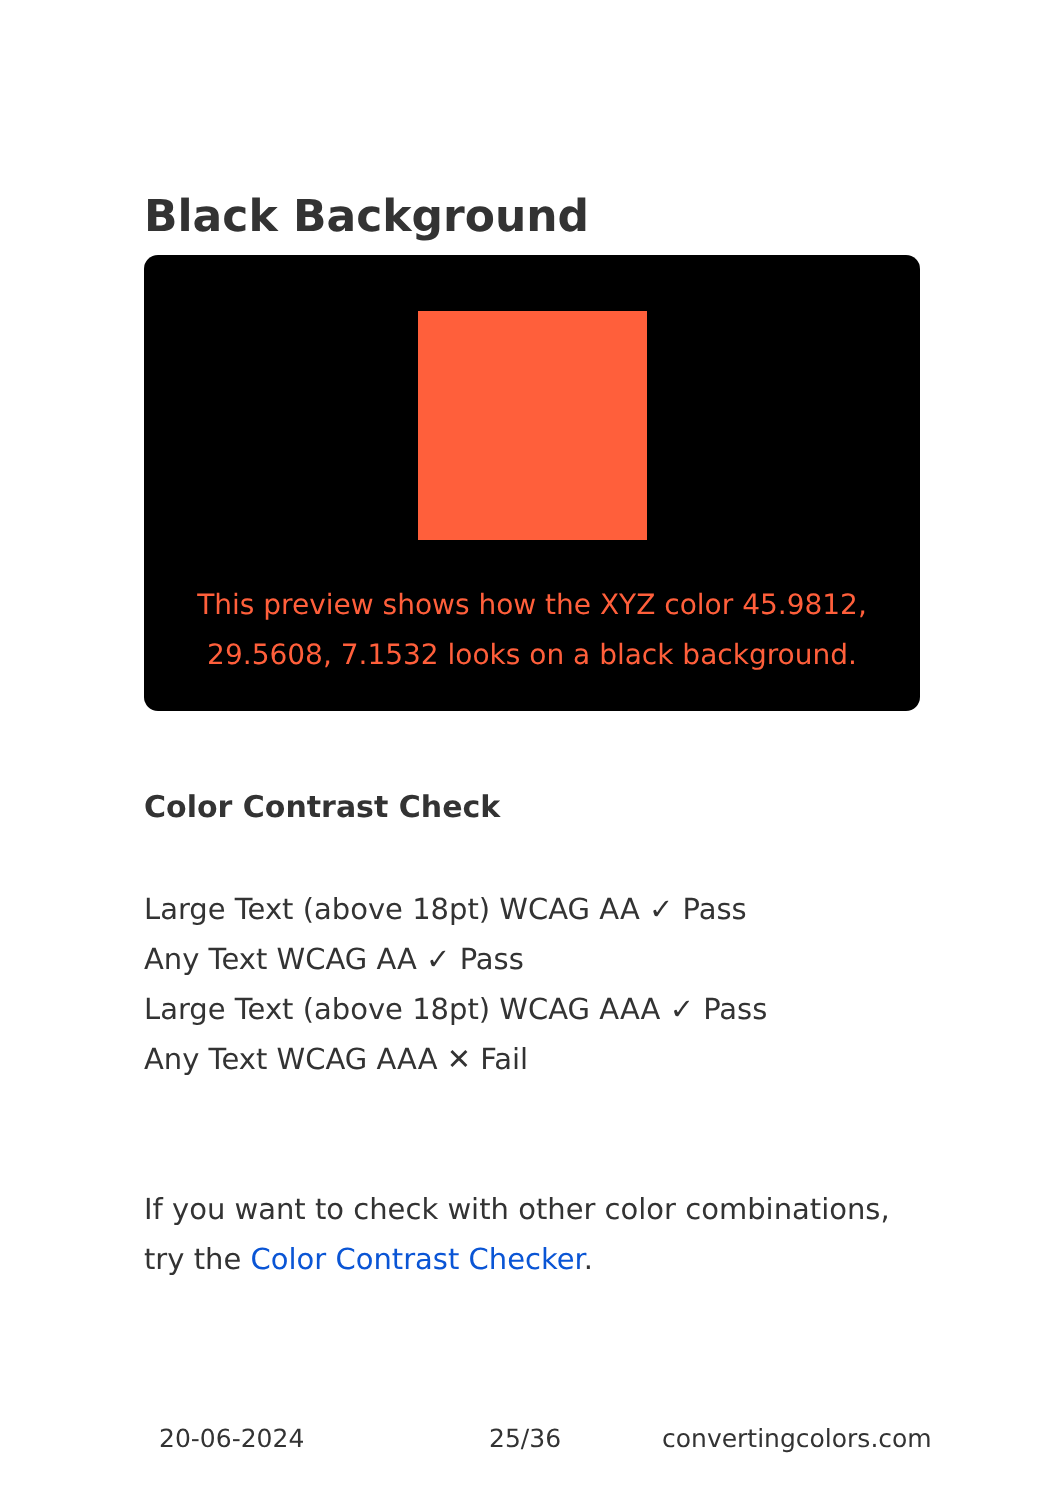Black Background
This preview shows how the XYZ color 45.9812, 29.5608, 7.1532 looks on a black background.
Color Contrast Check
Large Text (above 18pt) WCAG AA ✓ Pass
Any Text WCAG AA ✓ Pass
Large Text (above 18pt) WCAG AAA ✓ Pass
Any Text WCAG AAA ✕ Fail
If you want to check with other color combinations, try the Color Contrast Checker.
20-06-2024 25/36 convertingcolors.com